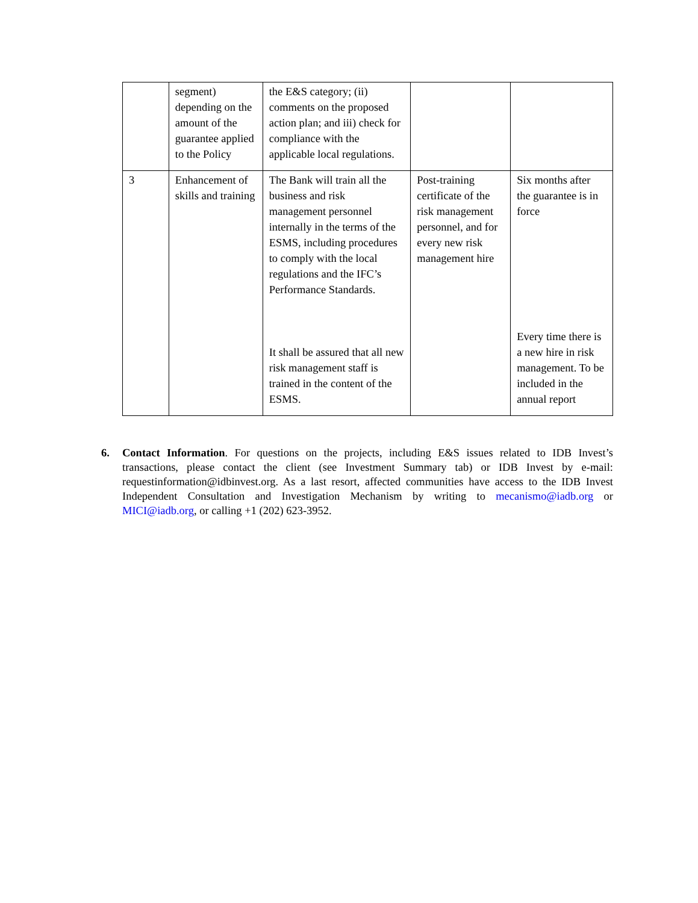| | segment) depending on the amount of the guarantee applied to the Policy | the E&S category; (ii) comments on the proposed action plan; and iii) check for compliance with the applicable local regulations. | | |
| 3 | Enhancement of skills and training | The Bank will train all the business and risk management personnel internally in the terms of the ESMS, including procedures to comply with the local regulations and the IFC’s Performance Standards. It shall be assured that all new risk management staff is trained in the content of the ESMS. | Post-training certificate of the risk management personnel, and for every new risk management hire | Six months after the guarantee is in force Every time there is a new hire in risk management. To be included in the annual report |
6. Contact Information. For questions on the projects, including E&S issues related to IDB Invest’s transactions, please contact the client (see Investment Summary tab) or IDB Invest by e-mail: requestinformation@idbinvest.org. As a last resort, affected communities have access to the IDB Invest Independent Consultation and Investigation Mechanism by writing to mecanismo@iadb.org or MICI@iadb.org, or calling +1 (202) 623-3952.